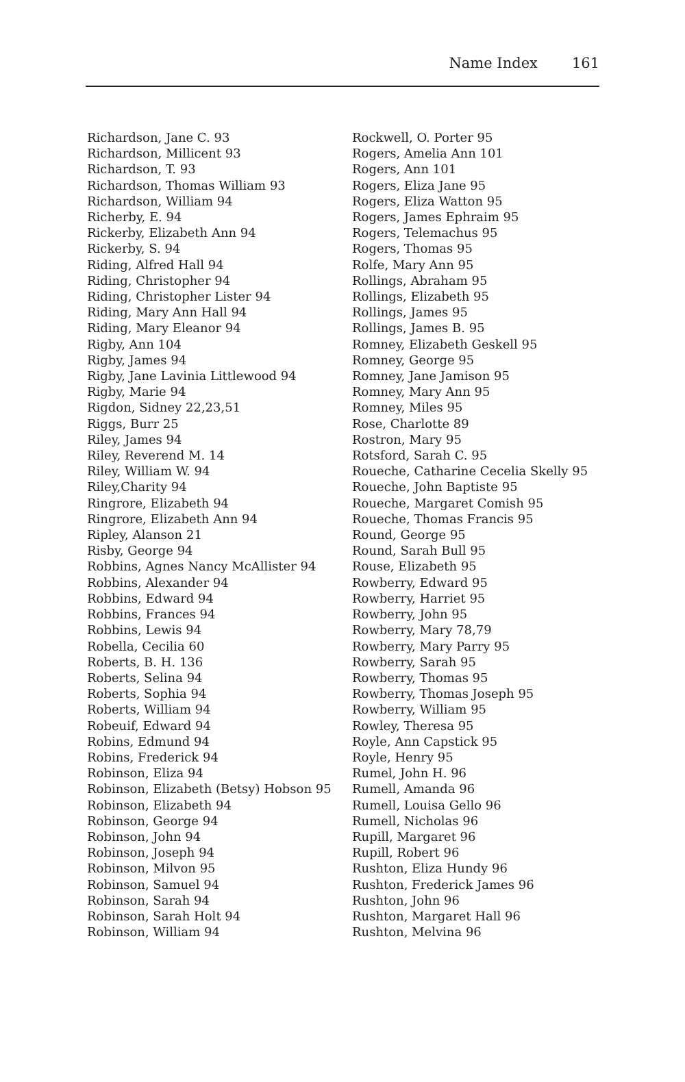Name Index 161
Richardson, Jane C. 93
Richardson, Millicent 93
Richardson, T. 93
Richardson, Thomas William 93
Richardson, William 94
Richerby, E. 94
Rickerby, Elizabeth Ann 94
Rickerby, S. 94
Riding, Alfred Hall 94
Riding, Christopher 94
Riding, Christopher Lister 94
Riding, Mary Ann Hall 94
Riding, Mary Eleanor 94
Rigby, Ann 104
Rigby, James 94
Rigby, Jane Lavinia Littlewood 94
Rigby, Marie 94
Rigdon, Sidney 22,23,51
Riggs, Burr 25
Riley, James 94
Riley, Reverend M. 14
Riley, William W. 94
Riley,Charity 94
Ringrore, Elizabeth 94
Ringrore, Elizabeth Ann 94
Ripley, Alanson 21
Risby, George 94
Robbins, Agnes Nancy McAllister 94
Robbins, Alexander 94
Robbins, Edward 94
Robbins, Frances 94
Robbins, Lewis 94
Robella, Cecilia 60
Roberts, B. H. 136
Roberts, Selina 94
Roberts, Sophia 94
Roberts, William 94
Robeuif, Edward 94
Robins, Edmund 94
Robins, Frederick 94
Robinson, Eliza 94
Robinson, Elizabeth (Betsy) Hobson 95
Robinson, Elizabeth 94
Robinson, George 94
Robinson, John 94
Robinson, Joseph 94
Robinson, Milvon 95
Robinson, Samuel 94
Robinson, Sarah 94
Robinson, Sarah Holt 94
Robinson, William 94
Rockwell, O. Porter 95
Rogers, Amelia Ann 101
Rogers, Ann 101
Rogers, Eliza Jane 95
Rogers, Eliza Watton 95
Rogers, James Ephraim 95
Rogers, Telemachus 95
Rogers, Thomas 95
Rolfe, Mary Ann 95
Rollings, Abraham 95
Rollings, Elizabeth 95
Rollings, James 95
Rollings, James B. 95
Romney, Elizabeth Geskell 95
Romney, George 95
Romney, Jane Jamison 95
Romney, Mary Ann 95
Romney, Miles 95
Rose, Charlotte 89
Rostron, Mary 95
Rotsford, Sarah C. 95
Roueche, Catharine Cecelia Skelly 95
Roueche, John Baptiste 95
Roueche, Margaret Comish 95
Roueche, Thomas Francis 95
Round, George 95
Round, Sarah Bull 95
Rouse, Elizabeth 95
Rowberry, Edward 95
Rowberry, Harriet 95
Rowberry, John 95
Rowberry, Mary 78,79
Rowberry, Mary Parry 95
Rowberry, Sarah 95
Rowberry, Thomas 95
Rowberry, Thomas Joseph 95
Rowberry, William 95
Rowley, Theresa 95
Royle, Ann Capstick 95
Royle, Henry 95
Rumel, John H. 96
Rumell, Amanda 96
Rumell, Louisa Gello 96
Rumell, Nicholas 96
Rupill, Margaret 96
Rupill, Robert 96
Rushton, Eliza Hundy 96
Rushton, Frederick James 96
Rushton, John 96
Rushton, Margaret Hall 96
Rushton, Melvina 96